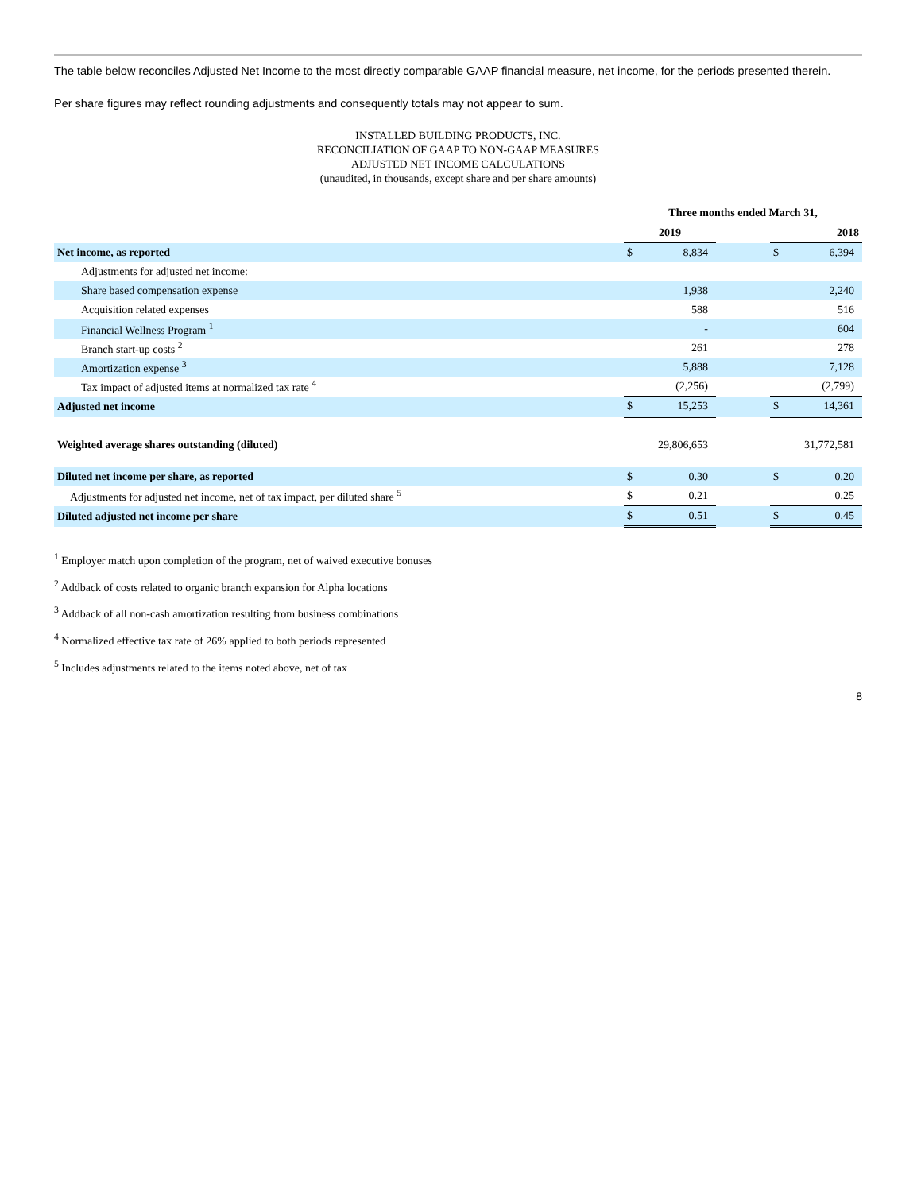The table below reconciles Adjusted Net Income to the most directly comparable GAAP financial measure, net income, for the periods presented therein.
Per share figures may reflect rounding adjustments and consequently totals may not appear to sum.
INSTALLED BUILDING PRODUCTS, INC.
RECONCILIATION OF GAAP TO NON-GAAP MEASURES
ADJUSTED NET INCOME CALCULATIONS
(unaudited, in thousands, except share and per share amounts)
| | Three months ended March 31, | | | | |
| --- | --- | --- | --- | --- | --- |
| | 2019 | | | 2018 | |
| Net income, as reported | $ | 8,834 | | $ | 6,394 |
| Adjustments for adjusted net income: | | | | | |
| Share based compensation expense | | 1,938 | | | 2,240 |
| Acquisition related expenses | | 588 | | | 516 |
| Financial Wellness Program <sup>1</sup> | | - | | | 604 |
| Branch start-up costs <sup>2</sup> | | 261 | | | 278 |
| Amortization expense <sup>3</sup> | | 5,888 | | | 7,128 |
| Tax impact of adjusted items at normalized tax rate <sup>4</sup> | | (2,256) | | | (2,799) |
| Adjusted net income | $ | 15,253 | | $ | 14,361 |
| Weighted average shares outstanding (diluted) | | 29,806,653 | | | 31,772,581 |
| Diluted net income per share, as reported | $ | 0.30 | | $ | 0.20 |
| Adjustments for adjusted net income, net of tax impact, per diluted share <sup>5</sup> | $ | 0.21 | | | 0.25 |
| Diluted adjusted net income per share | $ | 0.51 | | $ | 0.45 |
<sup>1</sup> Employer match upon completion of the program, net of waived executive bonuses
<sup>2</sup> Addback of costs related to organic branch expansion for Alpha locations
<sup>3</sup> Addback of all non-cash amortization resulting from business combinations
<sup>4</sup> Normalized effective tax rate of 26% applied to both periods represented
<sup>5</sup> Includes adjustments related to the items noted above, net of tax
8